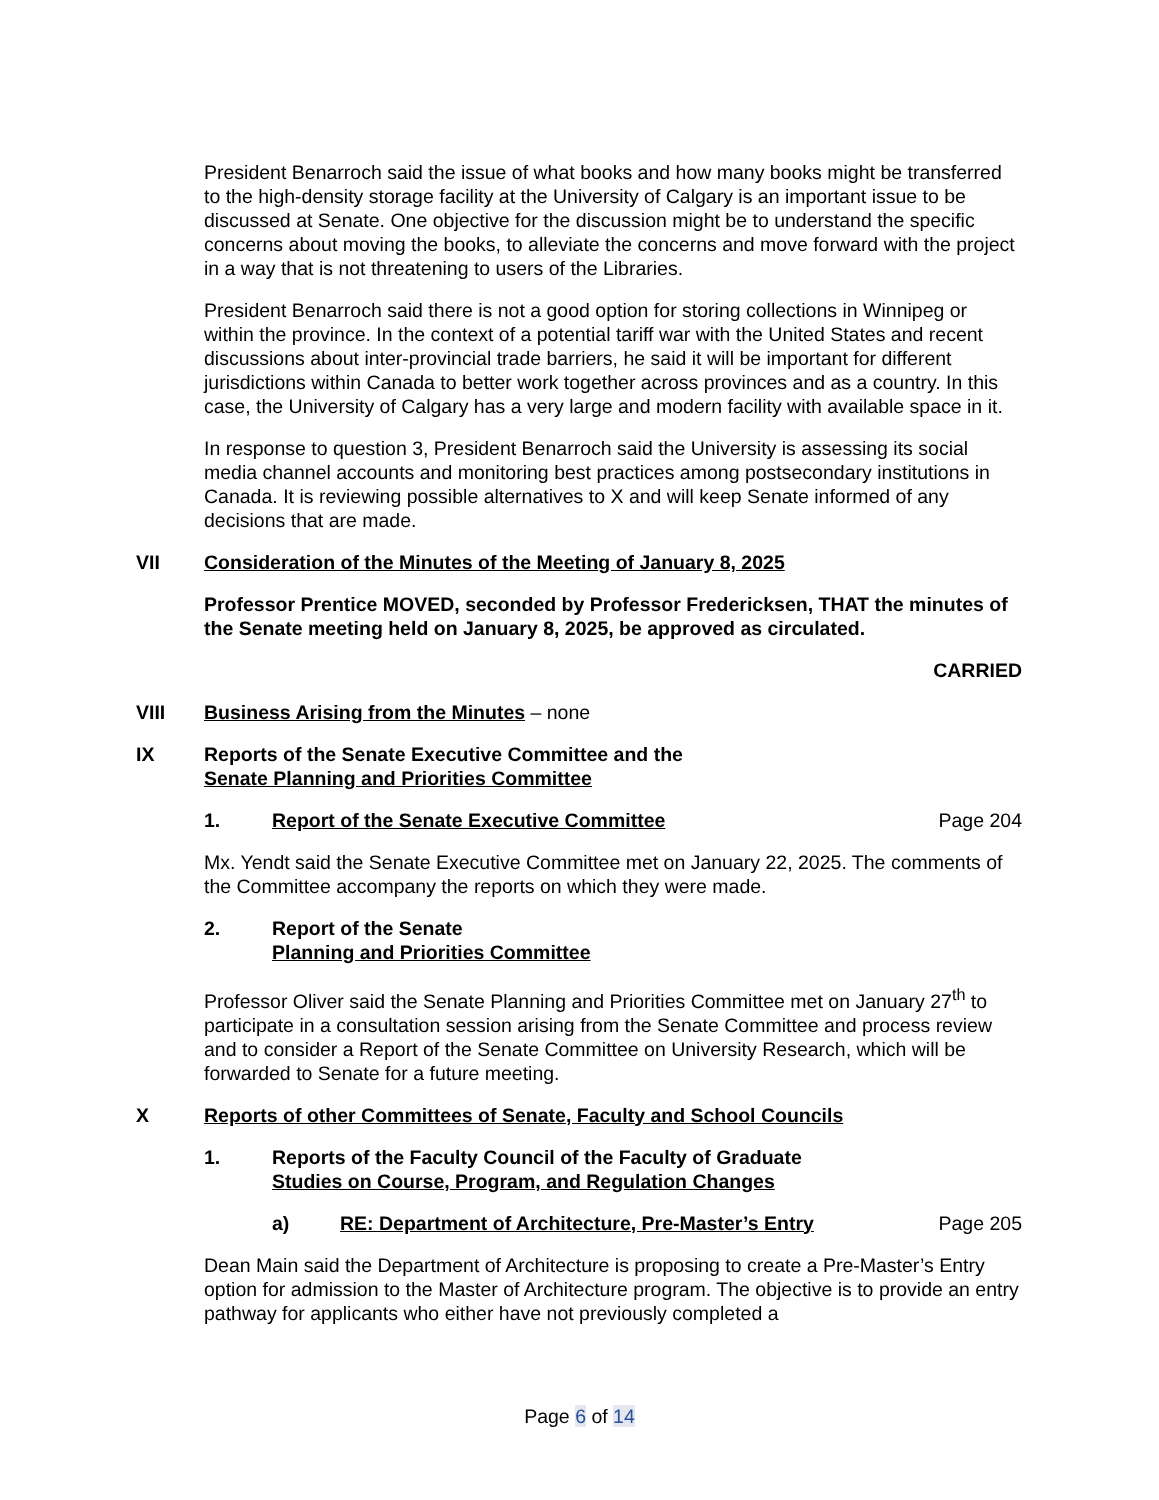President Benarroch said the issue of what books and how many books might be transferred to the high-density storage facility at the University of Calgary is an important issue to be discussed at Senate. One objective for the discussion might be to understand the specific concerns about moving the books, to alleviate the concerns and move forward with the project in a way that is not threatening to users of the Libraries.
President Benarroch said there is not a good option for storing collections in Winnipeg or within the province. In the context of a potential tariff war with the United States and recent discussions about inter-provincial trade barriers, he said it will be important for different jurisdictions within Canada to better work together across provinces and as a country. In this case, the University of Calgary has a very large and modern facility with available space in it.
In response to question 3, President Benarroch said the University is assessing its social media channel accounts and monitoring best practices among postsecondary institutions in Canada. It is reviewing possible alternatives to X and will keep Senate informed of any decisions that are made.
VII Consideration of the Minutes of the Meeting of January 8, 2025
Professor Prentice MOVED, seconded by Professor Fredericksen, THAT the minutes of the Senate meeting held on January 8, 2025, be approved as circulated.
CARRIED
VIII Business Arising from the Minutes – none
IX Reports of the Senate Executive Committee and the
Senate Planning and Priorities Committee
1. Report of the Senate Executive Committee Page 204
Mx. Yendt said the Senate Executive Committee met on January 22, 2025. The comments of the Committee accompany the reports on which they were made.
2. Report of the Senate
Planning and Priorities Committee
Professor Oliver said the Senate Planning and Priorities Committee met on January 27<sup>th</sup> to participate in a consultation session arising from the Senate Committee and process review and to consider a Report of the Senate Committee on University Research, which will be forwarded to Senate for a future meeting.
X Reports of other Committees of Senate, Faculty and School Councils
1. Reports of the Faculty Council of the Faculty of Graduate
Studies on Course, Program, and Regulation Changes
a) RE: Department of Architecture, Pre-Master’s Entry Page 205
Dean Main said the Department of Architecture is proposing to create a Pre-Master’s Entry option for admission to the Master of Architecture program. The objective is to provide an entry pathway for applicants who either have not previously completed a
Page 6 of 14